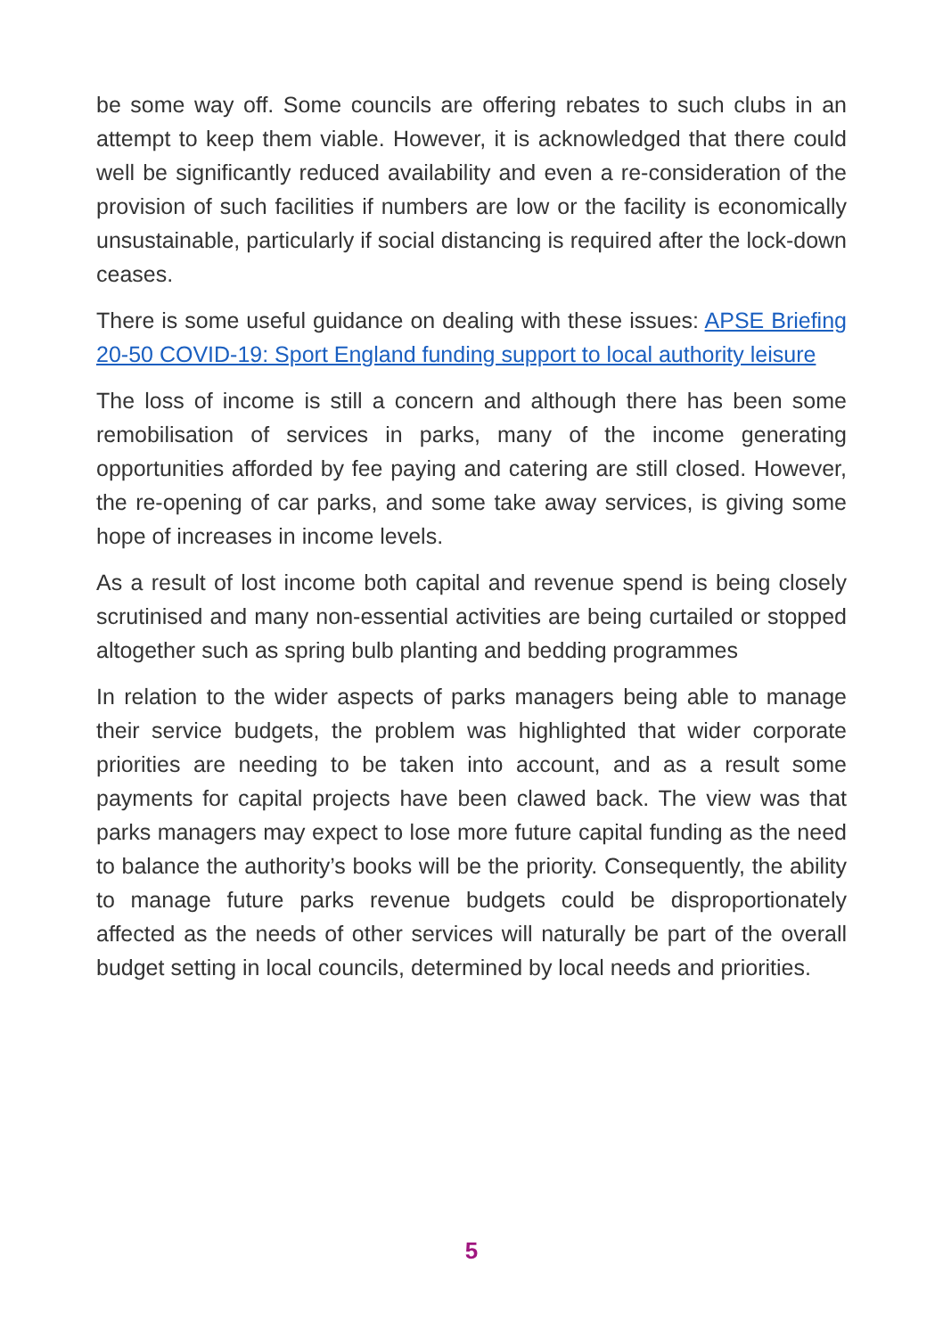be some way off. Some councils are offering rebates to such clubs in an attempt to keep them viable. However, it is acknowledged that there could well be significantly reduced availability and even a re-consideration of the provision of such facilities if numbers are low or the facility is economically unsustainable, particularly if social distancing is required after the lock-down ceases.
There is some useful guidance on dealing with these issues: APSE Briefing 20-50 COVID-19: Sport England funding support to local authority leisure
The loss of income is still a concern and although there has been some remobilisation of services in parks, many of the income generating opportunities afforded by fee paying and catering are still closed. However, the re-opening of car parks, and some take away services, is giving some hope of increases in income levels.
As a result of lost income both capital and revenue spend is being closely scrutinised and many non-essential activities are being curtailed or stopped altogether such as spring bulb planting and bedding programmes
In relation to the wider aspects of parks managers being able to manage their service budgets, the problem was highlighted that wider corporate priorities are needing to be taken into account, and as a result some payments for capital projects have been clawed back. The view was that parks managers may expect to lose more future capital funding as the need to balance the authority’s books will be the priority. Consequently, the ability to manage future parks revenue budgets could be disproportionately affected as the needs of other services will naturally be part of the overall budget setting in local councils, determined by local needs and priorities.
5